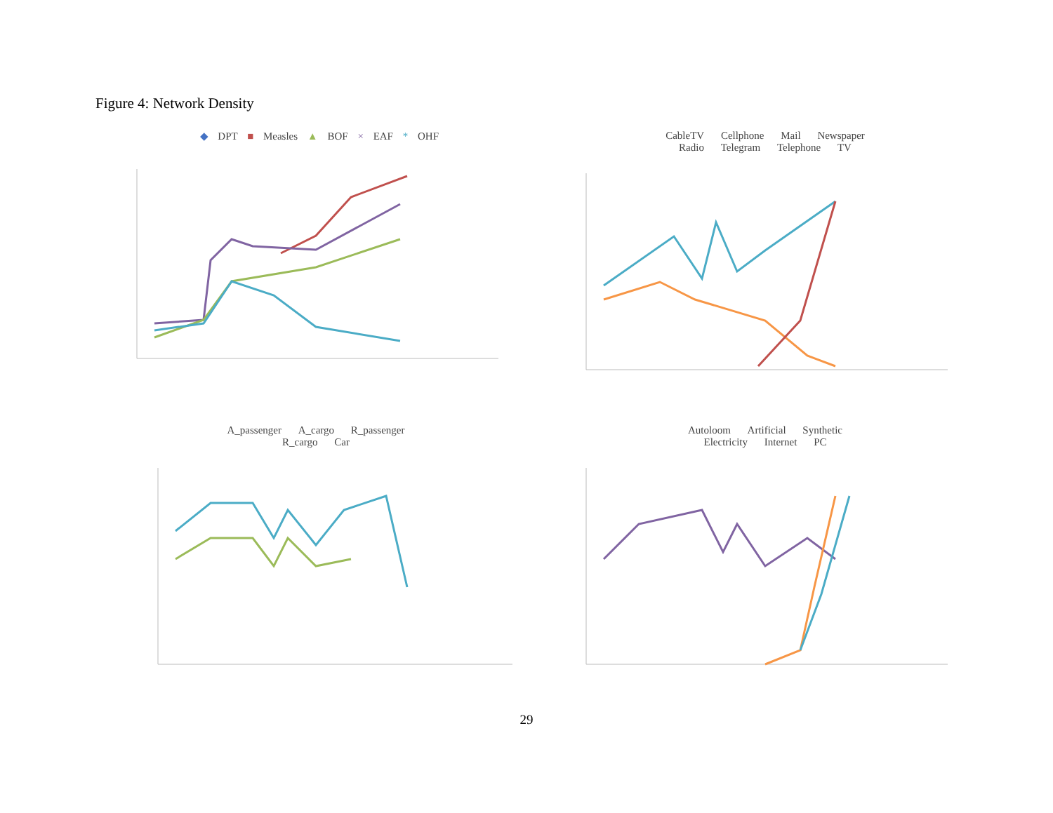Figure 4: Network Density
◆ DPT ■ Measles ▲ BOF × EAF * OHF
CableTV Cellphone Mail Newspaper
Radio Telegram Telephone TV
A_passenger A_cargo R_passenger
R_cargo Car
Autoloom Artificial Synthetic
Electricity Internet PC
29